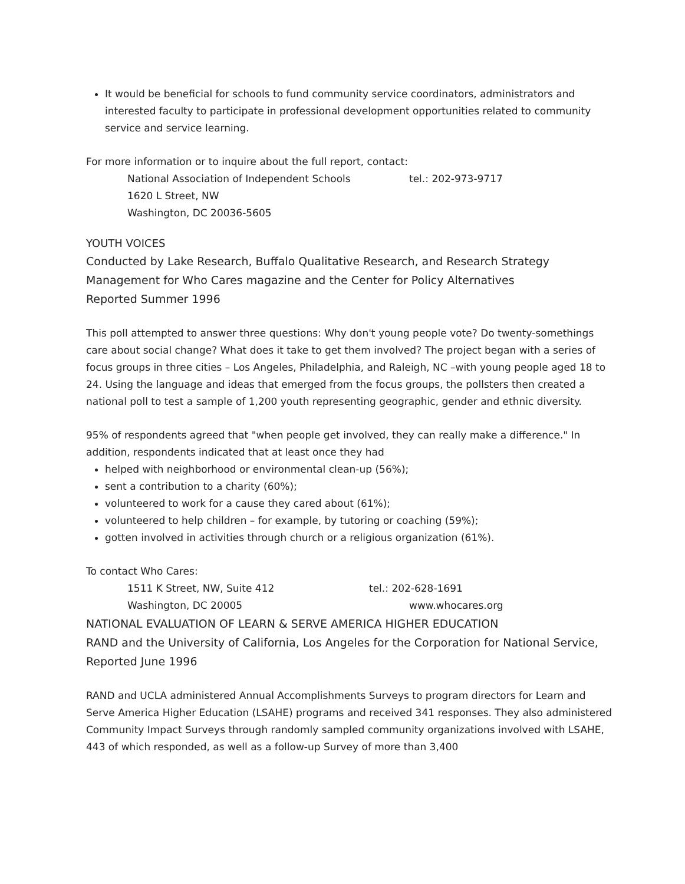It would be beneficial for schools to fund community service coordinators, administrators and interested faculty to participate in professional development opportunities related to community service and service learning.
For more information or to inquire about the full report, contact:
National Association of Independent Schools tel.: 202-973-9717
1620 L Street, NW
Washington, DC 20036-5605
YOUTH VOICES
Conducted by Lake Research, Buffalo Qualitative Research, and Research Strategy Management for Who Cares magazine and the Center for Policy Alternatives
Reported Summer 1996
This poll attempted to answer three questions: Why don't young people vote? Do twenty-somethings care about social change? What does it take to get them involved? The project began with a series of focus groups in three cities – Los Angeles, Philadelphia, and Raleigh, NC –with young people aged 18 to 24. Using the language and ideas that emerged from the focus groups, the pollsters then created a national poll to test a sample of 1,200 youth representing geographic, gender and ethnic diversity.
95% of respondents agreed that "when people get involved, they can really make a difference." In addition, respondents indicated that at least once they had
helped with neighborhood or environmental clean-up (56%);
sent a contribution to a charity (60%);
volunteered to work for a cause they cared about (61%);
volunteered to help children – for example, by tutoring or coaching (59%);
gotten involved in activities through church or a religious organization (61%).
To contact Who Cares:
1511 K Street, NW, Suite 412 tel.: 202-628-1691
Washington, DC 20005 www.whocares.org
NATIONAL EVALUATION OF LEARN & SERVE AMERICA HIGHER EDUCATION
RAND and the University of California, Los Angeles for the Corporation for National Service, Reported June 1996
RAND and UCLA administered Annual Accomplishments Surveys to program directors for Learn and Serve America Higher Education (LSAHE) programs and received 341 responses. They also administered Community Impact Surveys through randomly sampled community organizations involved with LSAHE, 443 of which responded, as well as a follow-up Survey of more than 3,400